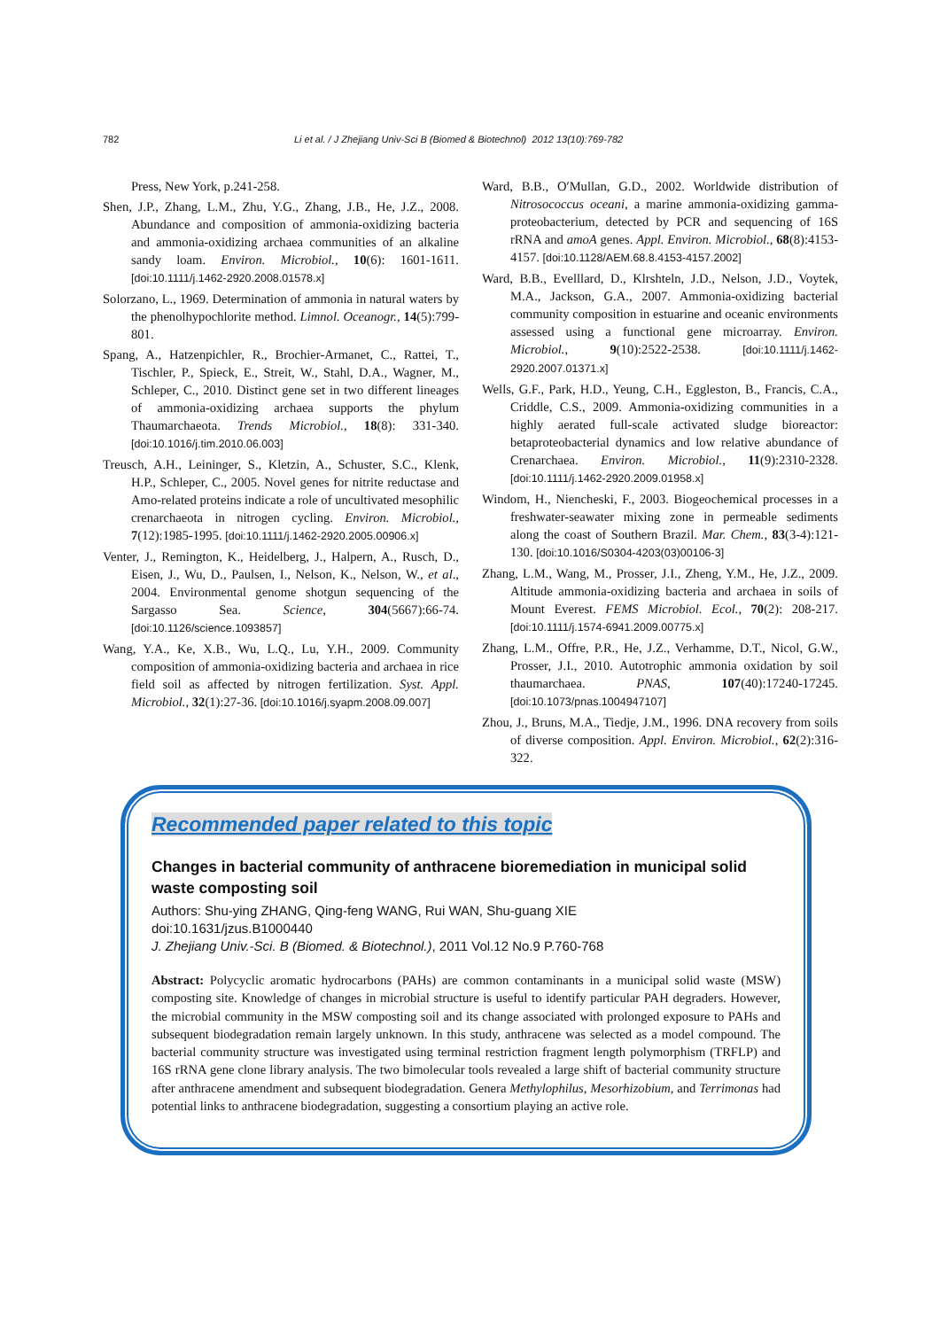782 Li et al. / J Zhejiang Univ-Sci B (Biomed & Biotechnol) 2012 13(10):769-782
Press, New York, p.241-258.
Shen, J.P., Zhang, L.M., Zhu, Y.G., Zhang, J.B., He, J.Z., 2008. Abundance and composition of ammonia-oxidizing bacteria and ammonia-oxidizing archaea communities of an alkaline sandy loam. Environ. Microbiol., 10(6): 1601-1611. [doi:10.1111/j.1462-2920.2008.01578.x]
Solorzano, L., 1969. Determination of ammonia in natural waters by the phenolhypochlorite method. Limnol. Oceanogr., 14(5):799-801.
Spang, A., Hatzenpichler, R., Brochier-Armanet, C., Rattei, T., Tischler, P., Spieck, E., Streit, W., Stahl, D.A., Wagner, M., Schleper, C., 2010. Distinct gene set in two different lineages of ammonia-oxidizing archaea supports the phylum Thaumarchaeota. Trends Microbiol., 18(8): 331-340. [doi:10.1016/j.tim.2010.06.003]
Treusch, A.H., Leininger, S., Kletzin, A., Schuster, S.C., Klenk, H.P., Schleper, C., 2005. Novel genes for nitrite reductase and Amo-related proteins indicate a role of uncultivated mesophilic crenarchaeota in nitrogen cycling. Environ. Microbiol., 7(12):1985-1995. [doi:10.1111/j.1462-2920.2005.00906.x]
Venter, J., Remington, K., Heidelberg, J., Halpern, A., Rusch, D., Eisen, J., Wu, D., Paulsen, I., Nelson, K., Nelson, W., et al., 2004. Environmental genome shotgun sequencing of the Sargasso Sea. Science, 304(5667):66-74. [doi:10.1126/science.1093857]
Wang, Y.A., Ke, X.B., Wu, L.Q., Lu, Y.H., 2009. Community composition of ammonia-oxidizing bacteria and archaea in rice field soil as affected by nitrogen fertilization. Syst. Appl. Microbiol., 32(1):27-36. [doi:10.1016/j.syapm.2008.09.007]
Ward, B.B., O′Mullan, G.D., 2002. Worldwide distribution of Nitrosococcus oceani, a marine ammonia-oxidizing gamma-proteobacterium, detected by PCR and sequencing of 16S rRNA and amoA genes. Appl. Environ. Microbiol., 68(8):4153-4157. [doi:10.1128/AEM.68.8.4153-4157.2002]
Ward, B.B., Evelllard, D., Klrshteln, J.D., Nelson, J.D., Voytek, M.A., Jackson, G.A., 2007. Ammonia-oxidizing bacterial community composition in estuarine and oceanic environments assessed using a functional gene microarray. Environ. Microbiol., 9(10):2522-2538. [doi:10.1111/j.1462-2920.2007.01371.x]
Wells, G.F., Park, H.D., Yeung, C.H., Eggleston, B., Francis, C.A., Criddle, C.S., 2009. Ammonia-oxidizing communities in a highly aerated full-scale activated sludge bioreactor: betaproteobacterial dynamics and low relative abundance of Crenarchaea. Environ. Microbiol., 11(9):2310-2328. [doi:10.1111/j.1462-2920.2009.01958.x]
Windom, H., Niencheski, F., 2003. Biogeochemical processes in a freshwater-seawater mixing zone in permeable sediments along the coast of Southern Brazil. Mar. Chem., 83(3-4):121-130. [doi:10.1016/S0304-4203(03)00106-3]
Zhang, L.M., Wang, M., Prosser, J.I., Zheng, Y.M., He, J.Z., 2009. Altitude ammonia-oxidizing bacteria and archaea in soils of Mount Everest. FEMS Microbiol. Ecol., 70(2): 208-217. [doi:10.1111/j.1574-6941.2009.00775.x]
Zhang, L.M., Offre, P.R., He, J.Z., Verhamme, D.T., Nicol, G.W., Prosser, J.I., 2010. Autotrophic ammonia oxidation by soil thaumarchaea. PNAS, 107(40):17240-17245. [doi:10.1073/pnas.1004947107]
Zhou, J., Bruns, M.A., Tiedje, J.M., 1996. DNA recovery from soils of diverse composition. Appl. Environ. Microbiol., 62(2):316-322.
Recommended paper related to this topic
Changes in bacterial community of anthracene bioremediation in municipal solid waste composting soil
Authors: Shu-ying ZHANG, Qing-feng WANG, Rui WAN, Shu-guang XIE
doi:10.1631/jzus.B1000440
J. Zhejiang Univ.-Sci. B (Biomed. & Biotechnol.), 2011 Vol.12 No.9 P.760-768
Abstract: Polycyclic aromatic hydrocarbons (PAHs) are common contaminants in a municipal solid waste (MSW) composting site. Knowledge of changes in microbial structure is useful to identify particular PAH degraders. However, the microbial community in the MSW composting soil and its change associated with prolonged exposure to PAHs and subsequent biodegradation remain largely unknown. In this study, anthracene was selected as a model compound. The bacterial community structure was investigated using terminal restriction fragment length polymorphism (TRFLP) and 16S rRNA gene clone library analysis. The two bimolecular tools revealed a large shift of bacterial community structure after anthracene amendment and subsequent biodegradation. Genera Methylophilus, Mesorhizobium, and Terrimonas had potential links to anthracene biodegradation, suggesting a consortium playing an active role.